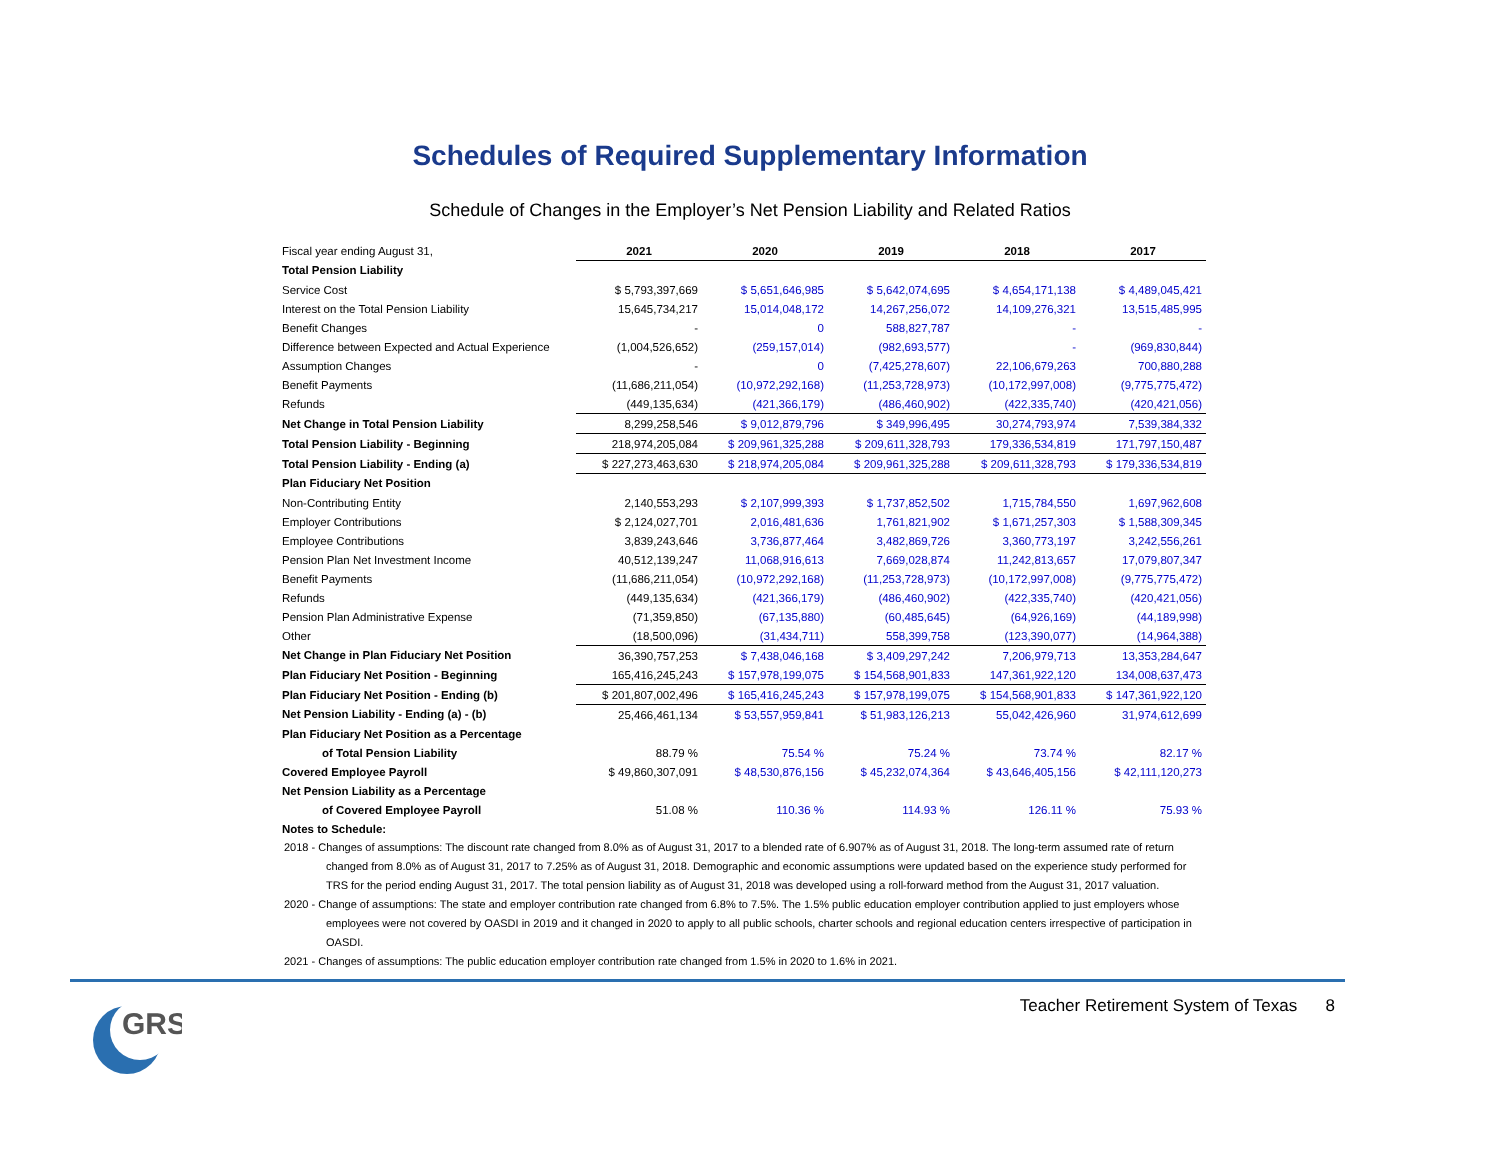Schedules of Required Supplementary Information
Schedule of Changes in the Employer’s Net Pension Liability and Related Ratios
| Fiscal year ending August 31, | 2021 | 2020 | 2019 | 2018 | 2017 |
| Total Pension Liability | | | | | |
| Service Cost | $ 5,793,397,669 | $ 5,651,646,985 | $ 5,642,074,695 | $ 4,654,171,138 | $ 4,489,045,421 |
| Interest on the Total Pension Liability | 15,645,734,217 | 15,014,048,172 | 14,267,256,072 | 14,109,276,321 | 13,515,485,995 |
| Benefit Changes | - | 0 | 588,827,787 | - | - |
| Difference between Expected and Actual Experience | (1,004,526,652) | (259,157,014) | (982,693,577) | - | (969,830,844) |
| Assumption Changes | - | 0 | (7,425,278,607) | 22,106,679,263 | 700,880,288 |
| Benefit Payments | (11,686,211,054) | (10,972,292,168) | (11,253,728,973) | (10,172,997,008) | (9,775,775,472) |
| Refunds | (449,135,634) | (421,366,179) | (486,460,902) | (422,335,740) | (420,421,056) |
| Net Change in Total Pension Liability | 8,299,258,546 | $ 9,012,879,796 | $ 349,996,495 | 30,274,793,974 | 7,539,384,332 |
| Total Pension Liability - Beginning | 218,974,205,084 | $ 209,961,325,288 | $ 209,611,328,793 | 179,336,534,819 | 171,797,150,487 |
| Total Pension Liability - Ending (a) | $ 227,273,463,630 | $ 218,974,205,084 | $ 209,961,325,288 | $ 209,611,328,793 | $ 179,336,534,819 |
| Plan Fiduciary Net Position | | | | | |
| Non-Contributing Entity | 2,140,553,293 | $ 2,107,999,393 | $ 1,737,852,502 | 1,715,784,550 | 1,697,962,608 |
| Employer Contributions | $ 2,124,027,701 | 2,016,481,636 | 1,761,821,902 | $ 1,671,257,303 | $ 1,588,309,345 |
| Employee Contributions | 3,839,243,646 | 3,736,877,464 | 3,482,869,726 | 3,360,773,197 | 3,242,556,261 |
| Pension Plan Net Investment Income | 40,512,139,247 | 11,068,916,613 | 7,669,028,874 | 11,242,813,657 | 17,079,807,347 |
| Benefit Payments | (11,686,211,054) | (10,972,292,168) | (11,253,728,973) | (10,172,997,008) | (9,775,775,472) |
| Refunds | (449,135,634) | (421,366,179) | (486,460,902) | (422,335,740) | (420,421,056) |
| Pension Plan Administrative Expense | (71,359,850) | (67,135,880) | (60,485,645) | (64,926,169) | (44,189,998) |
| Other | (18,500,096) | (31,434,711) | 558,399,758 | (123,390,077) | (14,964,388) |
| Net Change in Plan Fiduciary Net Position | 36,390,757,253 | $ 7,438,046,168 | $ 3,409,297,242 | 7,206,979,713 | 13,353,284,647 |
| Plan Fiduciary Net Position - Beginning | 165,416,245,243 | $ 157,978,199,075 | $ 154,568,901,833 | 147,361,922,120 | 134,008,637,473 |
| Plan Fiduciary Net Position - Ending (b) | $ 201,807,002,496 | $ 165,416,245,243 | $ 157,978,199,075 | $ 154,568,901,833 | $ 147,361,922,120 |
| Net Pension Liability - Ending (a) - (b) | 25,466,461,134 | $ 53,557,959,841 | $ 51,983,126,213 | 55,042,426,960 | 31,974,612,699 |
| Plan Fiduciary Net Position as a Percentage | | | | | |
| of Total Pension Liability | 88.79 % | 75.54 % | 75.24 % | 73.74 % | 82.17 % |
| Covered Employee Payroll | $ 49,860,307,091 | $ 48,530,876,156 | $ 45,232,074,364 | $ 43,646,405,156 | $ 42,111,120,273 |
| Net Pension Liability as a Percentage | | | | | |
| of Covered Employee Payroll | 51.08 % | 110.36 % | 114.93 % | 126.11 % | 75.93 % |
| Notes to Schedule: | | | | | |
2018 - Changes of assumptions: The discount rate changed from 8.0% as of August 31, 2017 to a blended rate of 6.907% as of August 31, 2018. The long-term assumed rate of return changed from 8.0% as of August 31, 2017 to 7.25% as of August 31, 2018. Demographic and economic assumptions were updated based on the experience study performed for TRS for the period ending August 31, 2017. The total pension liability as of August 31, 2018 was developed using a roll-forward method from the August 31, 2017 valuation.
2020 - Change of assumptions: The state and employer contribution rate changed from 6.8% to 7.5%. The 1.5% public education employer contribution applied to just employers whose employees were not covered by OASDI in 2019 and it changed in 2020 to apply to all public schools, charter schools and regional education centers irrespective of participation in OASDI.
2021 - Changes of assumptions: The public education employer contribution rate changed from 1.5% in 2020 to 1.6% in 2021.
GRS
Teacher Retirement System of Texas 8